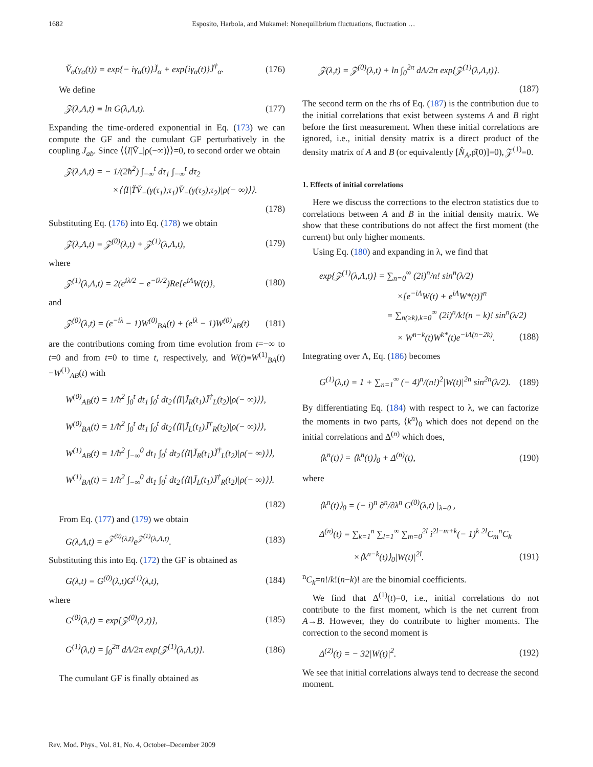1682 Esposito, Harbola, and Mukamel: Nonequilibrium fluctuations, fluctuation …
V̆<sub>α</sub>(γ<sub>α</sub>(t)) = exp{− iγ<sub>α</sub>(t)}J̆<sub>α</sub> + exp{iγ<sub>α</sub>(t)}J̆<sup>†</sup><sub>α</sub>. (176)
We define
𝒵(λ,Λ,t) ≡ ln G(λ,Λ,t). (177)
Expanding the time-ordered exponential in Eq. (173) we can compute the GF and the cumulant GF perturbatively in the coupling J<sub>ab</sub>. Since ⟨⟨I|V̆<sub>−</sub>|ρ(−∞)⟩⟩=0, to second order we obtain
𝒵(λ,Λ,t) = − 1/(2ħ<sup>2</sup>) ∫<sub>−∞</sub><sup>t</sup> dτ<sub>1</sub> ∫<sub>−∞</sub><sup>t</sup> dτ<sub>2</sub>
×⟨⟨I|T̆V̆<sub>−</sub>(γ(τ<sub>1</sub>),τ<sub>1</sub>)V̆<sub>−</sub>(γ(τ<sub>2</sub>),τ<sub>2</sub>)|ρ(− ∞)⟩⟩.
(178)
Substituting Eq. (176) into Eq. (178) we obtain
𝒵(λ,Λ,t) = 𝒵<sup>(0)</sup>(λ,t) + 𝒵<sup>(1)</sup>(λ,Λ,t), (179)
where
𝒵<sup>(1)</sup>(λ,Λ,t) = 2(e<sup>iλ/2</sup> − e<sup>−iλ/2</sup>)Re{e<sup>iΛ</sup>W(t)}, (180)
and
𝒵<sup>(0)</sup>(λ,t) = (e<sup>−iλ</sup> − 1)W<sup>(0)</sup><sub>BA</sub>(t) + (e<sup>iλ</sup> − 1)W<sup>(0)</sup><sub>AB</sub>(t) (181)
are the contributions coming from time evolution from t=−∞ to t=0 and from t=0 to time t, respectively, and W(t)≡W<sup>(1)</sup><sub>BA</sub>(t)−W<sup>(1)</sup><sub>AB</sub>(t) with
W<sup>(0)</sup><sub>AB</sub>(t) = 1/ħ<sup>2</sup> ∫<sub>0</sub><sup>t</sup> dt<sub>1</sub> ∫<sub>0</sub><sup>t</sup> dt<sub>2</sub>⟨⟨I|J̆<sub>R</sub>(t<sub>1</sub>)J̆<sup>†</sup><sub>L</sub>(t<sub>2</sub>)|ρ(− ∞)⟩⟩,
W<sup>(0)</sup><sub>BA</sub>(t) = 1/ħ<sup>2</sup> ∫<sub>0</sub><sup>t</sup> dt<sub>1</sub> ∫<sub>0</sub><sup>t</sup> dt<sub>2</sub>⟨⟨I|J̆<sub>L</sub>(t<sub>1</sub>)J̆<sup>†</sup><sub>R</sub>(t<sub>2</sub>)|ρ(− ∞)⟩⟩,
W<sup>(1)</sup><sub>AB</sub>(t) = 1/ħ<sup>2</sup> ∫<sub>−∞</sub><sup>0</sup> dt<sub>1</sub> ∫<sub>0</sub><sup>t</sup> dt<sub>2</sub>⟨⟨I|J̆<sub>R</sub>(t<sub>1</sub>)J̆<sup>†</sup><sub>L</sub>(t<sub>2</sub>)|ρ(− ∞)⟩⟩,
W<sup>(1)</sup><sub>BA</sub>(t) = 1/ħ<sup>2</sup> ∫<sub>−∞</sub><sup>0</sup> dt<sub>1</sub> ∫<sub>0</sub><sup>t</sup> dt<sub>2</sub>⟨⟨I|J̆<sub>L</sub>(t<sub>1</sub>)J̆<sup>†</sup><sub>R</sub>(t<sub>2</sub>)|ρ(− ∞)⟩⟩.
(182)
From Eq. (177) and (179) we obtain
G(λ,Λ,t) = e<sup>𝒵<sup>(0)</sup>(λ,t)</sup>e<sup>𝒵<sup>(1)</sup>(λ,Λ,t)</sup>. (183)
Substituting this into Eq. (172) the GF is obtained as
G(λ,t) = G<sup>(0)</sup>(λ,t)G<sup>(1)</sup>(λ,t), (184)
where
G<sup>(0)</sup>(λ,t) = exp{𝒵<sup>(0)</sup>(λ,t)}, (185)
G<sup>(1)</sup>(λ,t) = ∫<sub>0</sub><sup>2π</sup> dΛ/2π exp{𝒵<sup>(1)</sup>(λ,Λ,t)}. (186)
The cumulant GF is finally obtained as
𝒵(λ,t) = 𝒵<sup>(0)</sup>(λ,t) + ln ∫<sub>0</sub><sup>2π</sup> dΛ/2π exp{𝒵<sup>(1)</sup>(λ,Λ,t)}.
(187)
The second term on the rhs of Eq. (187) is the contribution due to the initial correlations that exist between systems A and B right before the first measurement. When these initial correlations are ignored, i.e., initial density matrix is a direct product of the density matrix of A and B (or equivalently [N̂<sub>A</sub>,ρ̂(0)]=0), 𝒵<sup>(1)</sup>=0.
1. Effects of initial correlations
Here we discuss the corrections to the electron statistics due to correlations between A and B in the initial density matrix. We show that these contributions do not affect the first moment (the current) but only higher moments.
Using Eq. (180) and expanding in λ, we find that
exp{𝒵<sup>(1)</sup>(λ,Λ,t)} = ∑<sub>n=0</sub><sup>∞</sup> (2i)<sup>n</sup>/n! sin<sup>n</sup>(λ/2)
×[e<sup>−iΛ</sup>W(t) + e<sup>iΛ</sup>W*(t)]<sup>n</sup>
= ∑<sub>n(≥k),k=0</sub><sup>∞</sup> (2i)<sup>n</sup>/k!(n − k)! sin<sup>n</sup>(λ/2)
× W<sup>n−k</sup>(t)W<sup>k*</sup>(t)e<sup>−iΛ(n−2k)</sup>. (188)
Integrating over Λ, Eq. (186) becomes
G<sup>(1)</sup>(λ,t) = 1 + ∑<sub>n=1</sub><sup>∞</sup> (− 4)<sup>n</sup>/(n!)<sup>2</sup>|W(t)|<sup>2n</sup> sin<sup>2n</sup>(λ/2). (189)
By differentiating Eq. (184) with respect to λ, we can factorize the moments in two parts, ⟨k<sup>n</sup>⟩<sub>0</sub> which does not depend on the initial correlations and Δ<sup>(n)</sup> which does,
⟨k<sup>n</sup>(t)⟩ = ⟨k<sup>n</sup>(t)⟩<sub>0</sub> + Δ<sup>(n)</sup>(t), (190)
where
⟨k<sup>n</sup>(t)⟩<sub>0</sub> = (− i)<sup>n</sup> ∂<sup>n</sup>/∂λ<sup>n</sup> G<sup>(0)</sup>(λ,t) |<sub>λ=0</sub> ,
Δ<sup>(n)</sup>(t) = ∑<sub>k=1</sub><sup>n</sup> ∑<sub>l=1</sub><sup>∞</sup> ∑<sub>m=0</sub><sup>2l</sup> i<sup>2l−m+k</sup>(− 1)<sup>k</sup> <sup>2l</sup>C<sub>m</sub><sup>n</sup>C<sub>k</sub>
×⟨k<sup>n−k</sup>(t)⟩<sub>0</sub>|W(t)|<sup>2l</sup>. (191)
<sup>n</sup> C<sub>k</sub>=n!/k!(n−k)! are the binomial coefficients.
We find that Δ<sup>(1)</sup>(t)=0, i.e., initial correlations do not contribute to the first moment, which is the net current from A→B. However, they do contribute to higher moments. The correction to the second moment is
Δ<sup>(2)</sup>(t) = − 32|W(t)|<sup>2</sup>. (192)
We see that initial correlations always tend to decrease the second moment.
Rev. Mod. Phys., Vol. 81, No. 4, October–December 2009